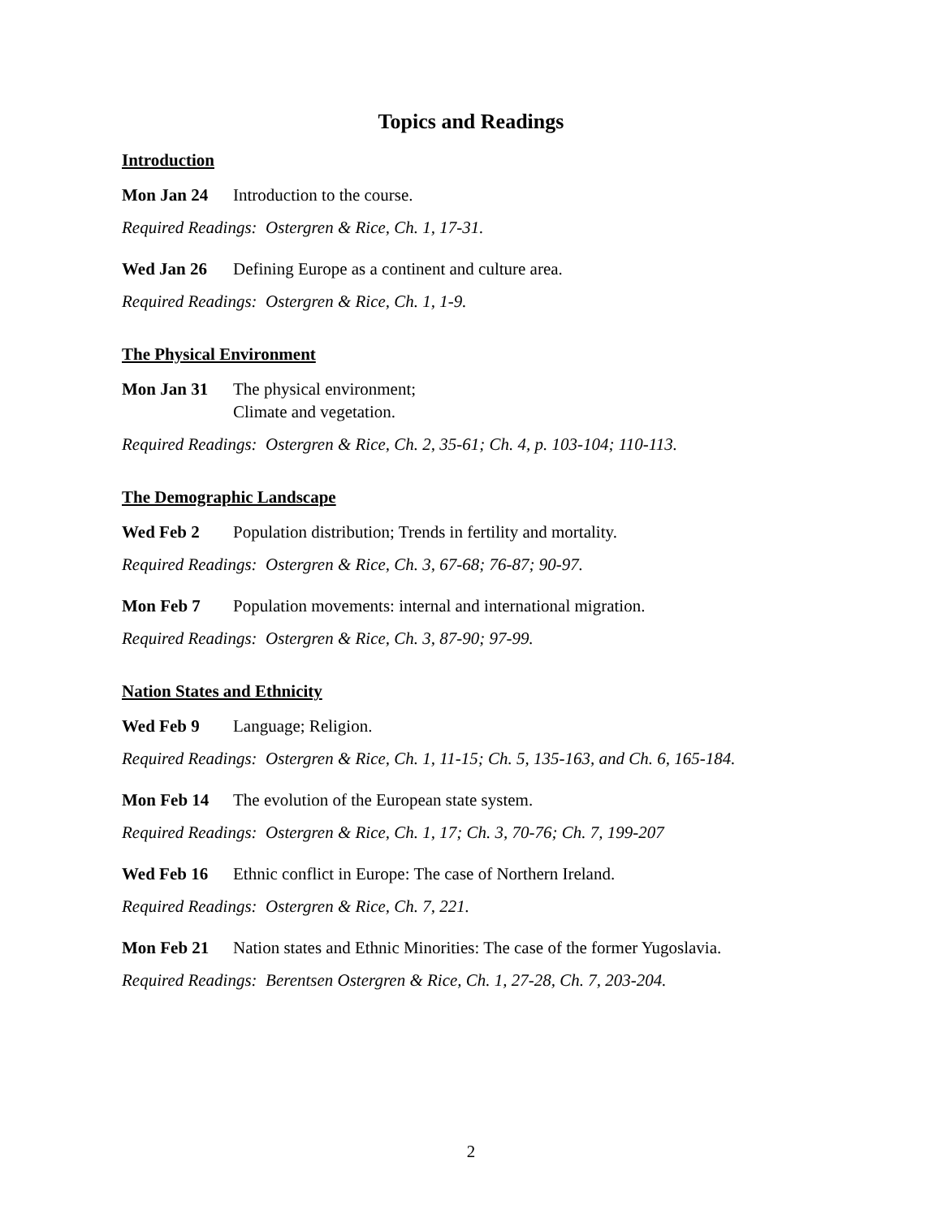Topics and Readings
Introduction
Mon Jan 24 Introduction to the course.
Required Readings: Ostergren & Rice, Ch. 1, 17-31.
Wed Jan 26 Defining Europe as a continent and culture area.
Required Readings: Ostergren & Rice, Ch. 1, 1-9.
The Physical Environment
Mon Jan 31 The physical environment;
Climate and vegetation.
Required Readings: Ostergren & Rice, Ch. 2, 35-61; Ch. 4, p. 103-104; 110-113.
The Demographic Landscape
Wed Feb 2 Population distribution; Trends in fertility and mortality.
Required Readings: Ostergren & Rice, Ch. 3, 67-68; 76-87; 90-97.
Mon Feb 7 Population movements: internal and international migration.
Required Readings: Ostergren & Rice, Ch. 3, 87-90; 97-99.
Nation States and Ethnicity
Wed Feb 9 Language; Religion.
Required Readings: Ostergren & Rice, Ch. 1, 11-15; Ch. 5, 135-163, and Ch. 6, 165-184.
Mon Feb 14 The evolution of the European state system.
Required Readings: Ostergren & Rice, Ch. 1, 17; Ch. 3, 70-76; Ch. 7, 199-207
Wed Feb 16 Ethnic conflict in Europe: The case of Northern Ireland.
Required Readings: Ostergren & Rice, Ch. 7, 221.
Mon Feb 21 Nation states and Ethnic Minorities: The case of the former Yugoslavia.
Required Readings: Berentsen Ostergren & Rice, Ch. 1, 27-28, Ch. 7, 203-204.
2